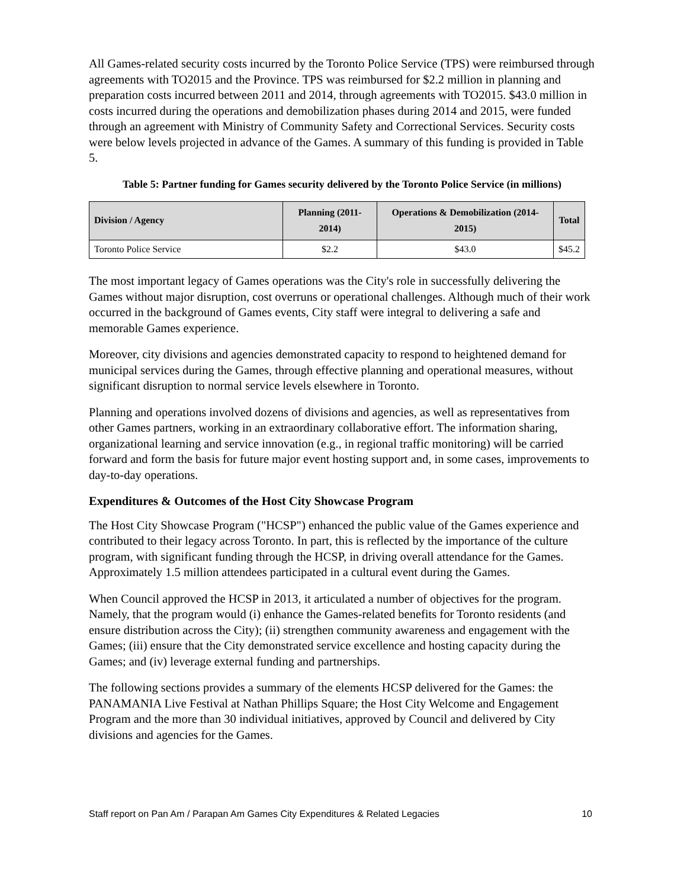All Games-related security costs incurred by the Toronto Police Service (TPS) were reimbursed through agreements with TO2015 and the Province. TPS was reimbursed for $2.2 million in planning and preparation costs incurred between 2011 and 2014, through agreements with TO2015. $43.0 million in costs incurred during the operations and demobilization phases during 2014 and 2015, were funded through an agreement with Ministry of Community Safety and Correctional Services. Security costs were below levels projected in advance of the Games. A summary of this funding is provided in Table 5.
Table 5: Partner funding for Games security delivered by the Toronto Police Service (in millions)
| Division / Agency | Planning (2011-2014) | Operations & Demobilization (2014-2015) | Total |
| --- | --- | --- | --- |
| Toronto Police Service | $2.2 | $43.0 | $45.2 |
The most important legacy of Games operations was the City's role in successfully delivering the Games without major disruption, cost overruns or operational challenges. Although much of their work occurred in the background of Games events, City staff were integral to delivering a safe and memorable Games experience.
Moreover, city divisions and agencies demonstrated capacity to respond to heightened demand for municipal services during the Games, through effective planning and operational measures, without significant disruption to normal service levels elsewhere in Toronto.
Planning and operations involved dozens of divisions and agencies, as well as representatives from other Games partners, working in an extraordinary collaborative effort. The information sharing, organizational learning and service innovation (e.g., in regional traffic monitoring) will be carried forward and form the basis for future major event hosting support and, in some cases, improvements to day-to-day operations.
Expenditures & Outcomes of the Host City Showcase Program
The Host City Showcase Program ("HCSP") enhanced the public value of the Games experience and contributed to their legacy across Toronto. In part, this is reflected by the importance of the culture program, with significant funding through the HCSP, in driving overall attendance for the Games. Approximately 1.5 million attendees participated in a cultural event during the Games.
When Council approved the HCSP in 2013, it articulated a number of objectives for the program. Namely, that the program would (i) enhance the Games-related benefits for Toronto residents (and ensure distribution across the City); (ii) strengthen community awareness and engagement with the Games; (iii) ensure that the City demonstrated service excellence and hosting capacity during the Games; and (iv) leverage external funding and partnerships.
The following sections provides a summary of the elements HCSP delivered for the Games: the PANAMANIA Live Festival at Nathan Phillips Square; the Host City Welcome and Engagement Program and the more than 30 individual initiatives, approved by Council and delivered by City divisions and agencies for the Games.
Staff report on Pan Am / Parapan Am Games City Expenditures & Related Legacies 10